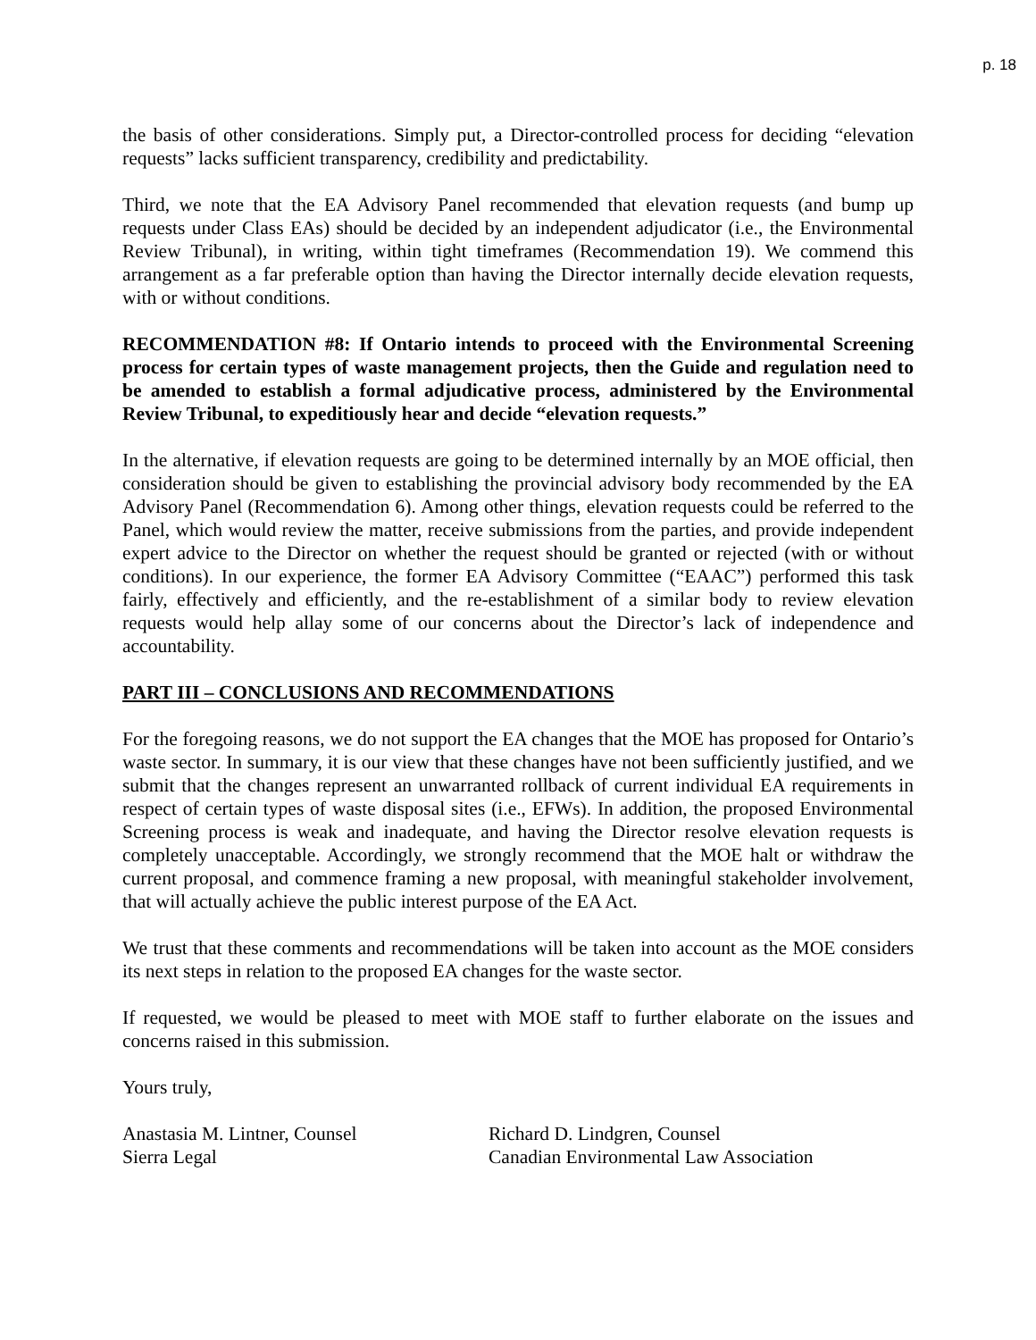p. 18
the basis of other considerations. Simply put, a Director-controlled process for deciding “elevation requests” lacks sufficient transparency, credibility and predictability.
Third, we note that the EA Advisory Panel recommended that elevation requests (and bump up requests under Class EAs) should be decided by an independent adjudicator (i.e., the Environmental Review Tribunal), in writing, within tight timeframes (Recommendation 19). We commend this arrangement as a far preferable option than having the Director internally decide elevation requests, with or without conditions.
RECOMMENDATION #8: If Ontario intends to proceed with the Environmental Screening process for certain types of waste management projects, then the Guide and regulation need to be amended to establish a formal adjudicative process, administered by the Environmental Review Tribunal, to expeditiously hear and decide “elevation requests.”
In the alternative, if elevation requests are going to be determined internally by an MOE official, then consideration should be given to establishing the provincial advisory body recommended by the EA Advisory Panel (Recommendation 6). Among other things, elevation requests could be referred to the Panel, which would review the matter, receive submissions from the parties, and provide independent expert advice to the Director on whether the request should be granted or rejected (with or without conditions). In our experience, the former EA Advisory Committee (“EAAC”) performed this task fairly, effectively and efficiently, and the re-establishment of a similar body to review elevation requests would help allay some of our concerns about the Director’s lack of independence and accountability.
PART III – CONCLUSIONS AND RECOMMENDATIONS
For the foregoing reasons, we do not support the EA changes that the MOE has proposed for Ontario’s waste sector. In summary, it is our view that these changes have not been sufficiently justified, and we submit that the changes represent an unwarranted rollback of current individual EA requirements in respect of certain types of waste disposal sites (i.e., EFWs). In addition, the proposed Environmental Screening process is weak and inadequate, and having the Director resolve elevation requests is completely unacceptable. Accordingly, we strongly recommend that the MOE halt or withdraw the current proposal, and commence framing a new proposal, with meaningful stakeholder involvement, that will actually achieve the public interest purpose of the EA Act.
We trust that these comments and recommendations will be taken into account as the MOE considers its next steps in relation to the proposed EA changes for the waste sector.
If requested, we would be pleased to meet with MOE staff to further elaborate on the issues and concerns raised in this submission.
Yours truly,
Anastasia M. Lintner, Counsel
Sierra Legal
Richard D. Lindgren, Counsel
Canadian Environmental Law Association